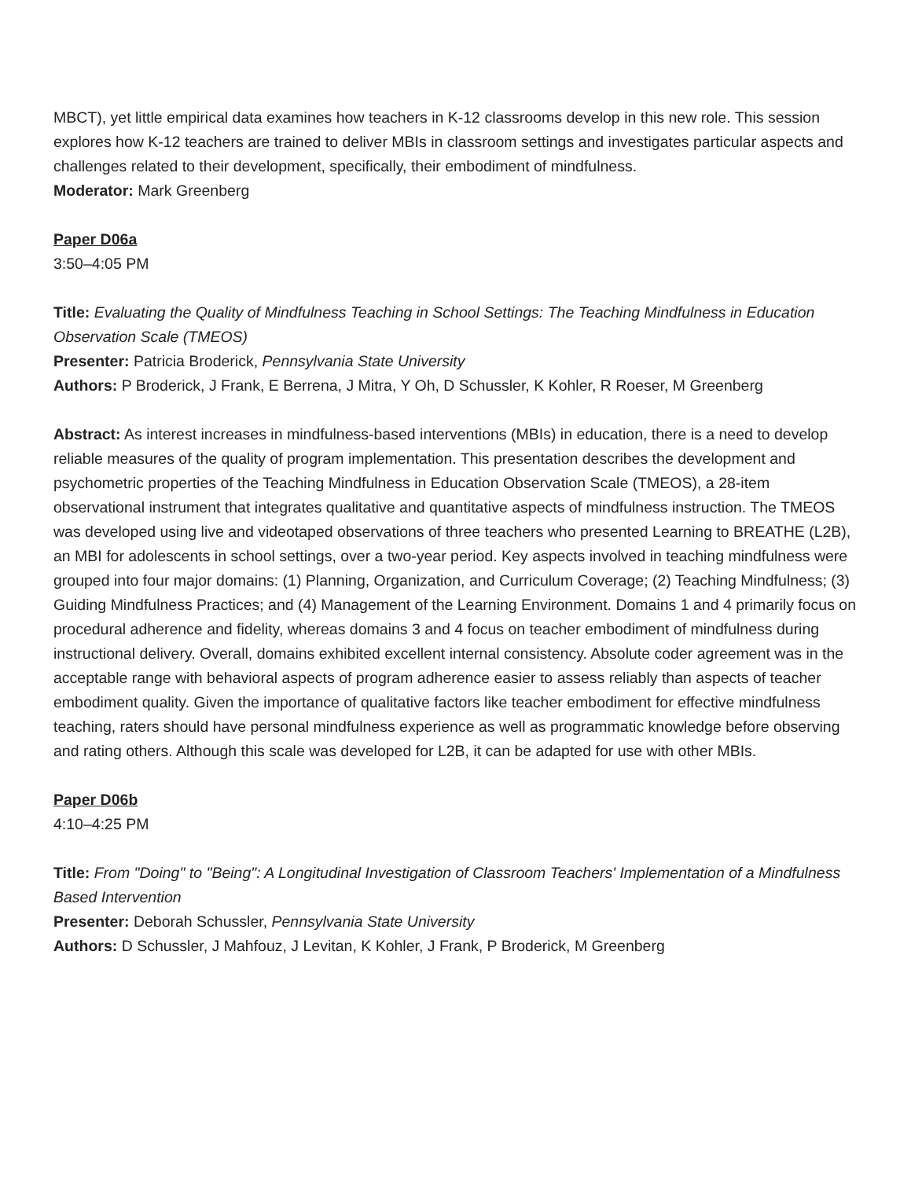MBCT), yet little empirical data examines how teachers in K-12 classrooms develop in this new role. This session explores how K-12 teachers are trained to deliver MBIs in classroom settings and investigates particular aspects and challenges related to their development, specifically, their embodiment of mindfulness.
Moderator: Mark Greenberg
Paper D06a
3:50–4:05 PM
Title: Evaluating the Quality of Mindfulness Teaching in School Settings: The Teaching Mindfulness in Education Observation Scale (TMEOS)
Presenter: Patricia Broderick, Pennsylvania State University
Authors: P Broderick, J Frank, E Berrena, J Mitra, Y Oh, D Schussler, K Kohler, R Roeser, M Greenberg
Abstract: As interest increases in mindfulness-based interventions (MBIs) in education, there is a need to develop reliable measures of the quality of program implementation. This presentation describes the development and psychometric properties of the Teaching Mindfulness in Education Observation Scale (TMEOS), a 28-item observational instrument that integrates qualitative and quantitative aspects of mindfulness instruction. The TMEOS was developed using live and videotaped observations of three teachers who presented Learning to BREATHE (L2B), an MBI for adolescents in school settings, over a two-year period. Key aspects involved in teaching mindfulness were grouped into four major domains: (1) Planning, Organization, and Curriculum Coverage; (2) Teaching Mindfulness; (3) Guiding Mindfulness Practices; and (4) Management of the Learning Environment. Domains 1 and 4 primarily focus on procedural adherence and fidelity, whereas domains 3 and 4 focus on teacher embodiment of mindfulness during instructional delivery. Overall, domains exhibited excellent internal consistency. Absolute coder agreement was in the acceptable range with behavioral aspects of program adherence easier to assess reliably than aspects of teacher embodiment quality. Given the importance of qualitative factors like teacher embodiment for effective mindfulness teaching, raters should have personal mindfulness experience as well as programmatic knowledge before observing and rating others. Although this scale was developed for L2B, it can be adapted for use with other MBIs.
Paper D06b
4:10–4:25 PM
Title: From "Doing" to "Being": A Longitudinal Investigation of Classroom Teachers' Implementation of a Mindfulness Based Intervention
Presenter: Deborah Schussler, Pennsylvania State University
Authors: D Schussler, J Mahfouz, J Levitan, K Kohler, J Frank, P Broderick, M Greenberg